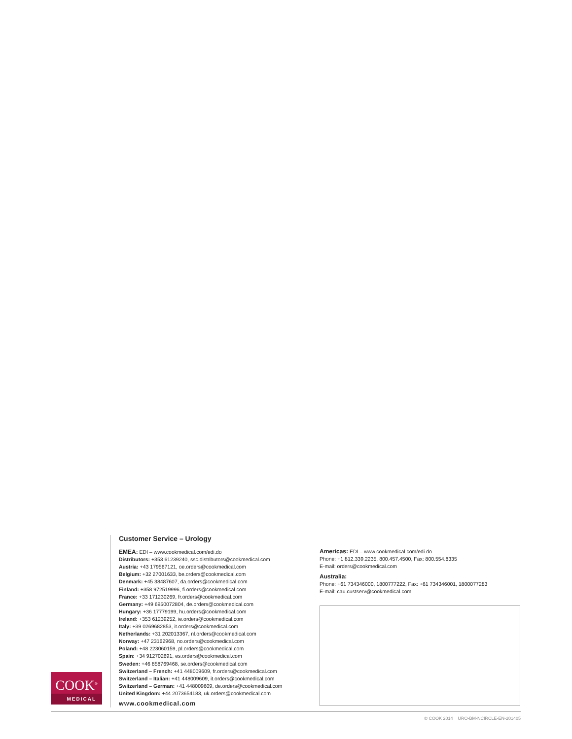COOK<sup>®</sup>
MEDICAL
Customer Service – Urology
EMEA: EDI – www.cookmedical.com/edi.do
Distributors: +353 61239240, ssc.distributors@cookmedical.com
Austria: +43 179567121, oe.orders@cookmedical.com
Belgium: +32 27001633, be.orders@cookmedical.com
Denmark: +45 38487607, da.orders@cookmedical.com
Finland: +358 972519996, fi.orders@cookmedical.com
France: +33 171230269, fr.orders@cookmedical.com
Germany: +49 6950072804, de.orders@cookmedical.com
Hungary: +36 17779199, hu.orders@cookmedical.com
Ireland: +353 61239252, ie.orders@cookmedical.com
Italy: +39 0269682853, it.orders@cookmedical.com
Netherlands: +31 202013367, nl.orders@cookmedical.com
Norway: +47 23162968, no.orders@cookmedical.com
Poland: +48 223060159, pl.orders@cookmedical.com
Spain: +34 912702691, es.orders@cookmedical.com
Sweden: +46 858769468, se.orders@cookmedical.com
Switzerland – French: +41 448009609, fr.orders@cookmedical.com
Switzerland – Italian: +41 448009609, it.orders@cookmedical.com
Switzerland – German: +41 448009609, de.orders@cookmedical.com
United Kingdom: +44 2073654183, uk.orders@cookmedical.com
www.cookmedical.com
Americas: EDI – www.cookmedical.com/edi.do
Phone: +1 812.339.2235, 800.457.4500, Fax: 800.554.8335
E-mail: orders@cookmedical.com
Australia:
Phone: +61 734346000, 1800777222, Fax: +61 734346001, 1800077283
E-mail: cau.custserv@cookmedical.com
© COOK 2014 URO-BM-NCIRCLE-EN-201405